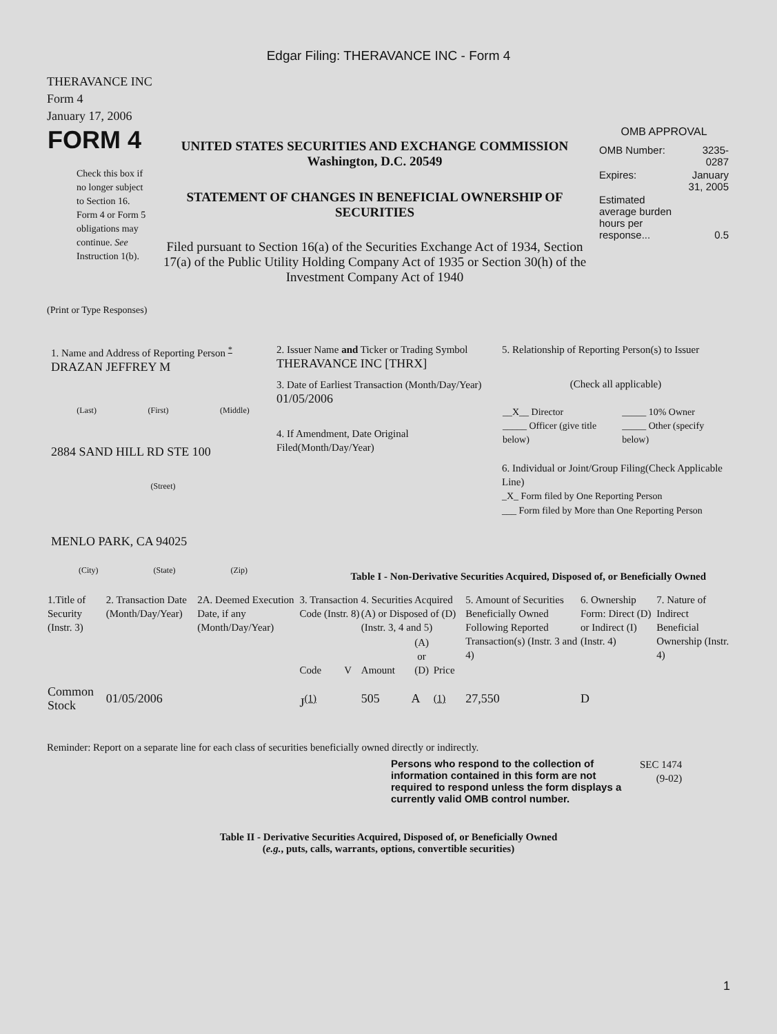Edgar Filing: THERAVANCE INC - Form 4
THERAVANCE INC
Form 4
January 17, 2006
| FORM 4 Check this box if no longer subject to Section 16. Form 4 or Form 5 obligations may continue. See Instruction 1(b). | UNITED STATES SECURITIES AND EXCHANGE COMMISSION Washington, D.C. 20549 STATEMENT OF CHANGES IN BENEFICIAL OWNERSHIP OF SECURITIES Filed pursuant to Section 16(a) of the Securities Exchange Act of 1934, Section 17(a) of the Public Utility Holding Company Act of 1935 or Section 30(h) of the Investment Company Act of 1940 | OMB APPROVAL / OMB Number: / 3235-0287 / / Expires: / January 31, 2005 / / Estimated average burden hours per response... / 0.5 / |
(Print or Type Responses)
| 1. Name and Address of Reporting Person <sup>*</sup> DRAZAN JEFFREY M (Last) (First) (Middle) 2884 SAND HILL RD STE 100 (Street) MENLO PARK, CA 94025 (City) (State) (Zip) | 2. Issuer Name and Ticker or Trading Symbol THERAVANCE INC [THRX] 3. Date of Earliest Transaction (Month/Day/Year) 01/05/2006 4. If Amendment, Date Original Filed(Month/Day/Year) | 5. Relationship of Reporting Person(s) to Issuer (Check all applicable) / __X__ Director _____ Officer (give title below) / _____ 10% Owner _____ Other (specify below) / 6. Individual or Joint/Group Filing(Check Applicable Line) _X_ Form filed by One Reporting Person ___ Form filed by More than One Reporting Person |
Table I - Non-Derivative Securities Acquired, Disposed of, or Beneficially Owned
| 1.Title of Security (Instr. 3) | 2. Transaction Date (Month/Day/Year) | 2A. Deemed Execution Date, if any (Month/Day/Year) | 3. Transaction Code (Instr. 8) | | 4. Securities Acquired (A) or Disposed of (D) (Instr. 3, 4 and 5) | | | 5. Amount of Securities Beneficially Owned Following Reported Transaction(s) (Instr. 3 and 4) | 6. Ownership Form: Direct (D) or Indirect (I) (Instr. 4) | 7. Nature of Indirect Beneficial Ownership (Instr. 4) |
| | | | Code | V | Amount | (A) or (D) | Price | | | |
| Common Stock | 01/05/2006 | | J<sup>(1)</sup> | | 505 | A | <sup>(1)</sup> | 27,550 | D | |
Reminder: Report on a separate line for each class of securities beneficially owned directly or indirectly.
| Persons who respond to the collection of information contained in this form are not required to respond unless the form displays a currently valid OMB control number. | SEC 1474 (9-02) |
Table II - Derivative Securities Acquired, Disposed of, or Beneficially Owned
(e.g., puts, calls, warrants, options, convertible securities)
1